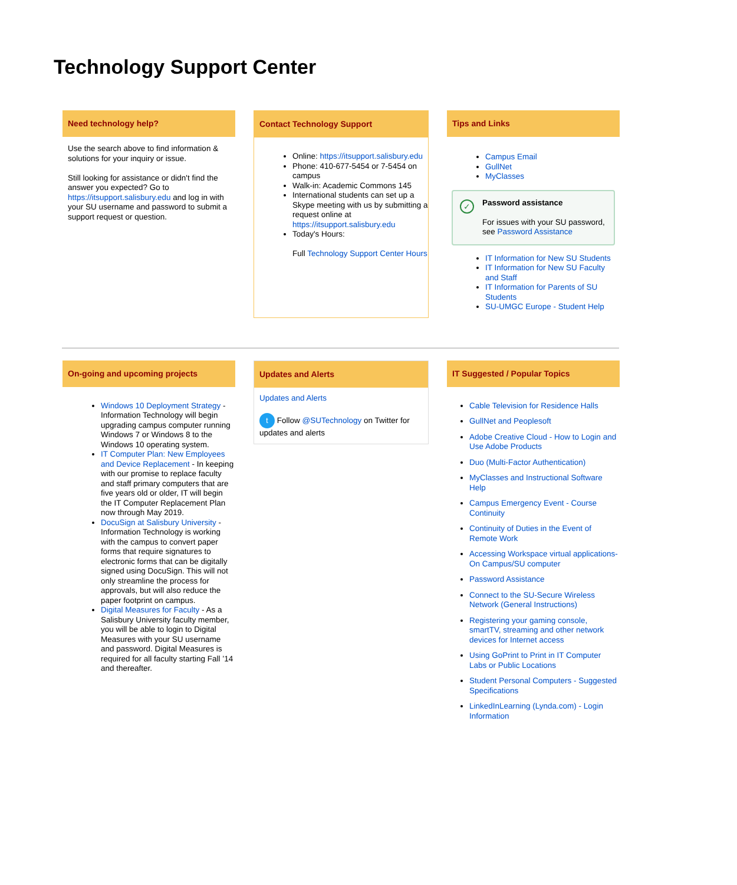Technology Support Center
Need technology help?
Use the search above to find information & solutions for your inquiry or issue.
Still looking for assistance or didn't find the answer you expected? Go to https://itsupport.salisbury.edu and log in with your SU username and password to submit a support request or question.
Contact Technology Support
Online: https://itsupport.salisbury.edu
Phone: 410-677-5454 or 7-5454 on campus
Walk-in: Academic Commons 145
International students can set up a Skype meeting with us by submitting a request online at https://itsupport.salisbury.edu
Today's Hours:
Full Technology Support Center Hours
Tips and Links
Campus Email
GullNet
MyClasses
✓
Password assistance
For issues with your SU password, see Password Assistance
IT Information for New SU Students
IT Information for New SU Faculty and Staff
IT Information for Parents of SU Students
SU-UMGC Europe - Student Help
On-going and upcoming projects
Windows 10 Deployment Strategy - Information Technology will begin upgrading campus computer running Windows 7 or Windows 8 to the Windows 10 operating system.
IT Computer Plan: New Employees and Device Replacement - In keeping with our promise to replace faculty and staff primary computers that are five years old or older, IT will begin the IT Computer Replacement Plan now through May 2019.
DocuSign at Salisbury University - Information Technology is working with the campus to convert paper forms that require signatures to electronic forms that can be digitally signed using DocuSign. This will not only streamline the process for approvals, but will also reduce the paper footprint on campus.
Digital Measures for Faculty - As a Salisbury University faculty member, you will be able to login to Digital Measures with your SU username and password. Digital Measures is required for all faculty starting Fall ’14 and thereafter.
Updates and Alerts
Updates and Alerts
t Follow @SUTechnology on Twitter for updates and alerts
IT Suggested / Popular Topics
Cable Television for Residence Halls
GullNet and Peoplesoft
Adobe Creative Cloud - How to Login and Use Adobe Products
Duo (Multi-Factor Authentication)
MyClasses and Instructional Software Help
Campus Emergency Event - Course Continuity
Continuity of Duties in the Event of Remote Work
Accessing Workspace virtual applications-On Campus/SU computer
Password Assistance
Connect to the SU-Secure Wireless Network (General Instructions)
Registering your gaming console, smartTV, streaming and other network devices for Internet access
Using GoPrint to Print in IT Computer Labs or Public Locations
Student Personal Computers - Suggested Specifications
LinkedInLearning (Lynda.com) - Login Information